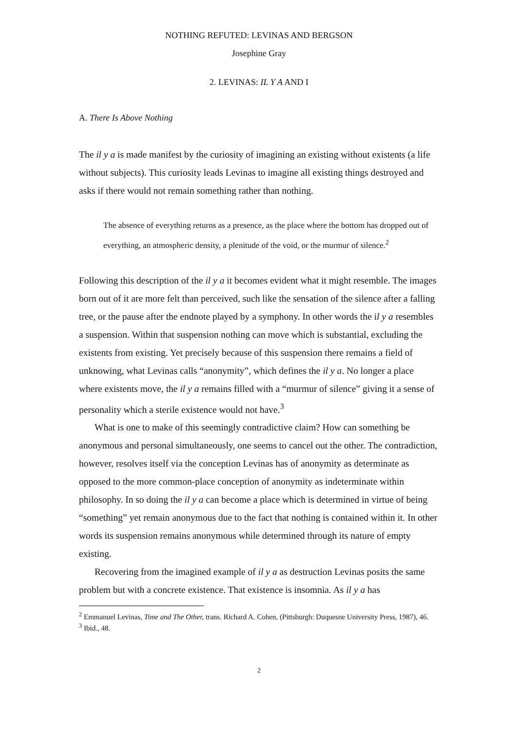NOTHING REFUTED: LEVINAS AND BERGSON
Josephine Gray
2. LEVINAS: IL Y A AND I
A. There Is Above Nothing
The il y a is made manifest by the curiosity of imagining an existing without existents (a life without subjects). This curiosity leads Levinas to imagine all existing things destroyed and asks if there would not remain something rather than nothing.
The absence of everything returns as a presence, as the place where the bottom has dropped out of everything, an atmospheric density, a plenitude of the void, or the murmur of silence.<sup>2</sup>
Following this description of the il y a it becomes evident what it might resemble. The images born out of it are more felt than perceived, such like the sensation of the silence after a falling tree, or the pause after the endnote played by a symphony. In other words the il y a resembles a suspension. Within that suspension nothing can move which is substantial, excluding the existents from existing. Yet precisely because of this suspension there remains a field of unknowing, what Levinas calls “anonymity”, which defines the il y a. No longer a place where existents move, the il y a remains filled with a “murmur of silence” giving it a sense of personality which a sterile existence would not have.<sup>3</sup>
What is one to make of this seemingly contradictive claim? How can something be anonymous and personal simultaneously, one seems to cancel out the other. The contradiction, however, resolves itself via the conception Levinas has of anonymity as determinate as opposed to the more common-place conception of anonymity as indeterminate within philosophy. In so doing the il y a can become a place which is determined in virtue of being “something” yet remain anonymous due to the fact that nothing is contained within it. In other words its suspension remains anonymous while determined through its nature of empty existing.
Recovering from the imagined example of il y a as destruction Levinas posits the same problem but with a concrete existence. That existence is insomnia. As il y a has
<sup>2</sup> Emmanuel Levinas, Time and The Other, trans. Richard A. Cohen, (Pittsburgh: Duquesne University Press, 1987), 46.
<sup>3</sup> Ibid., 48.
2